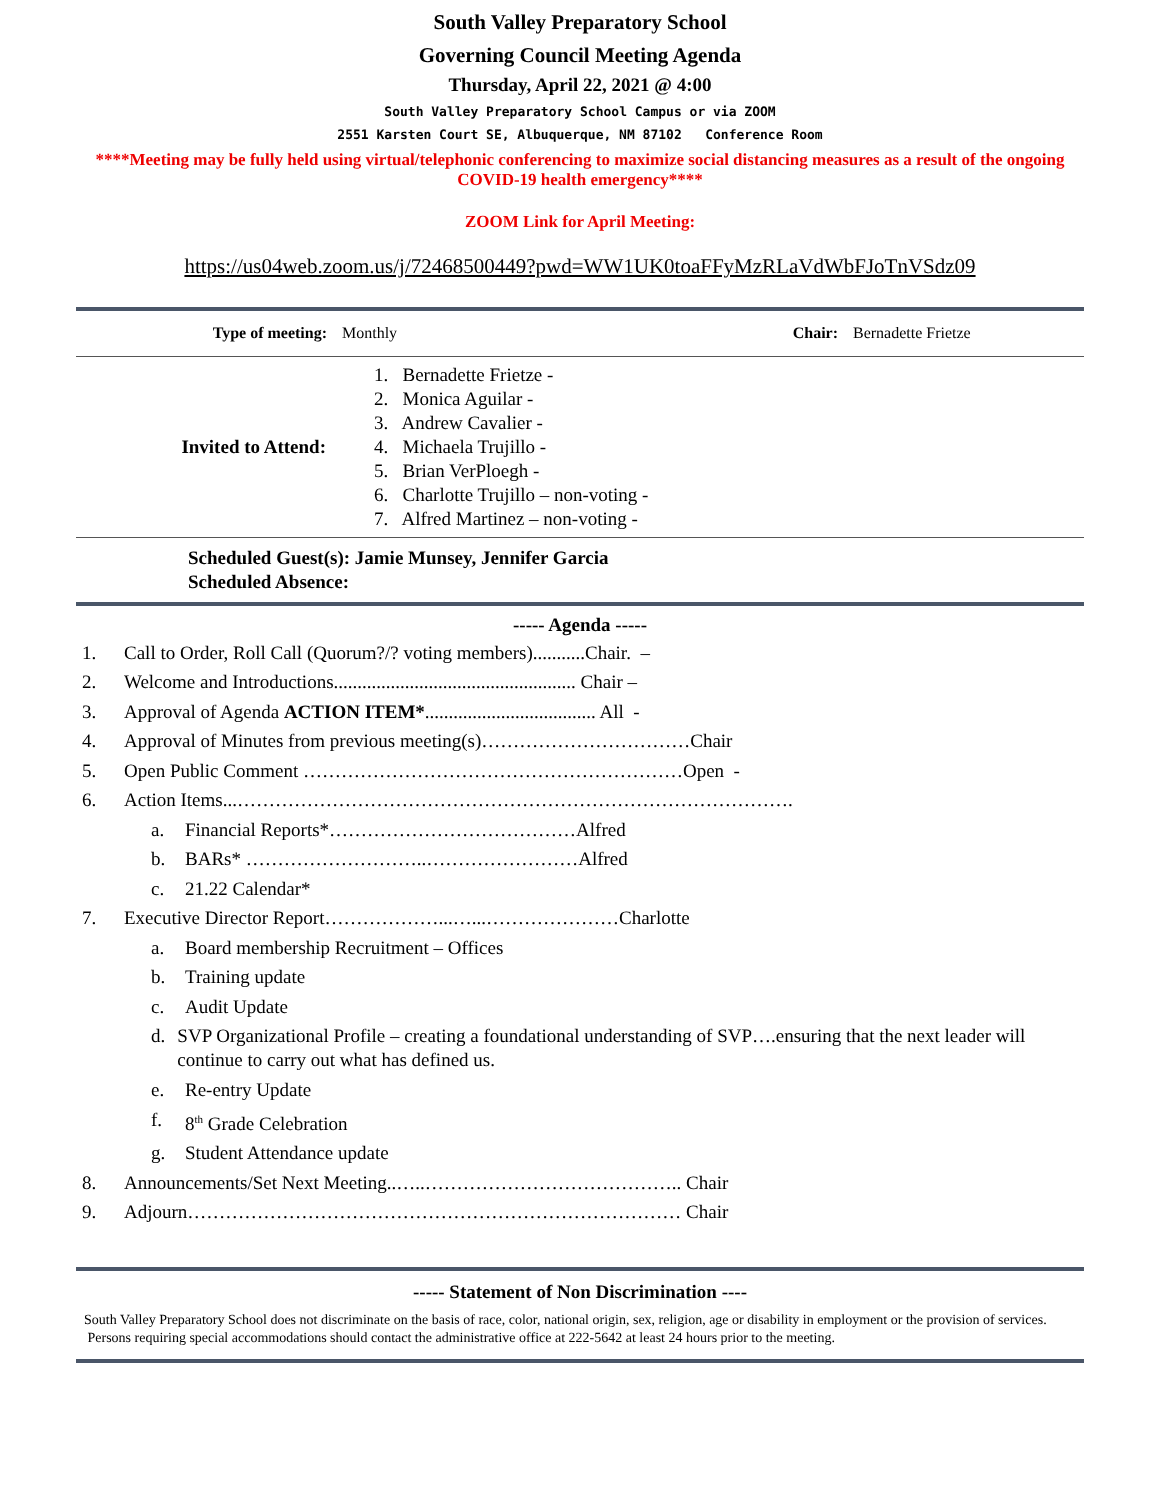South Valley Preparatory School
Governing Council Meeting Agenda
Thursday, April 22, 2021 @ 4:00
South Valley Preparatory School Campus or via ZOOM
2551 Karsten Court SE, Albuquerque, NM 87102 Conference Room
****Meeting may be fully held using virtual/telephonic conferencing to maximize social distancing measures as a result of the ongoing COVID-19 health emergency****
ZOOM Link for April Meeting:
https://us04web.zoom.us/j/72468500449?pwd=WW1UK0toaFFyMzRLaVdWbFJoTnVSdz09
| Type of meeting: | Monthly | Chair: | Bernadette Frietze |
| Invited to Attend: | 1. Bernadette Frietze - 2. Monica Aguilar - 3. Andrew Cavalier - 4. Michaela Trujillo - 5. Brian VerPloegh - 6. Charlotte Trujillo – non-voting - 7. Alfred Martinez – non-voting - |
Scheduled Guest(s): Jamie Munsey, Jennifer Garcia
Scheduled Absence:
----- Agenda -----
1. Call to Order, Roll Call (Quorum?/? voting members)...........Chair. –
2. Welcome and Introductions................................................... Chair –
3. Approval of Agenda ACTION ITEM*.................................... All -
4. Approval of Minutes from previous meeting(s)……………………………Chair
5. Open Public Comment ……………………………………………………Open -
6. Action Items...…………………………………………………………………………….
a. Financial Reports*…………………………………Alfred
b. BARs* ………………………..……………………Alfred
c. 21.22 Calendar*
7. Executive Director Report………………...…...…………………Charlotte
a. Board membership Recruitment – Offices
b. Training update
c. Audit Update
d. SVP Organizational Profile – creating a foundational understanding of SVP….ensuring that the next leader will continue to carry out what has defined us.
e. Re-entry Update
f. 8<sup>th</sup> Grade Celebration
g. Student Attendance update
8. Announcements/Set Next Meeting..…..………………………………….. Chair
9. Adjourn…………………………………………………………………… Chair
----- Statement of Non Discrimination ----
South Valley Preparatory School does not discriminate on the basis of race, color, national origin, sex, religion, age or disability in employment or the provision of services. Persons requiring special accommodations should contact the administrative office at 222-5642 at least 24 hours prior to the meeting.